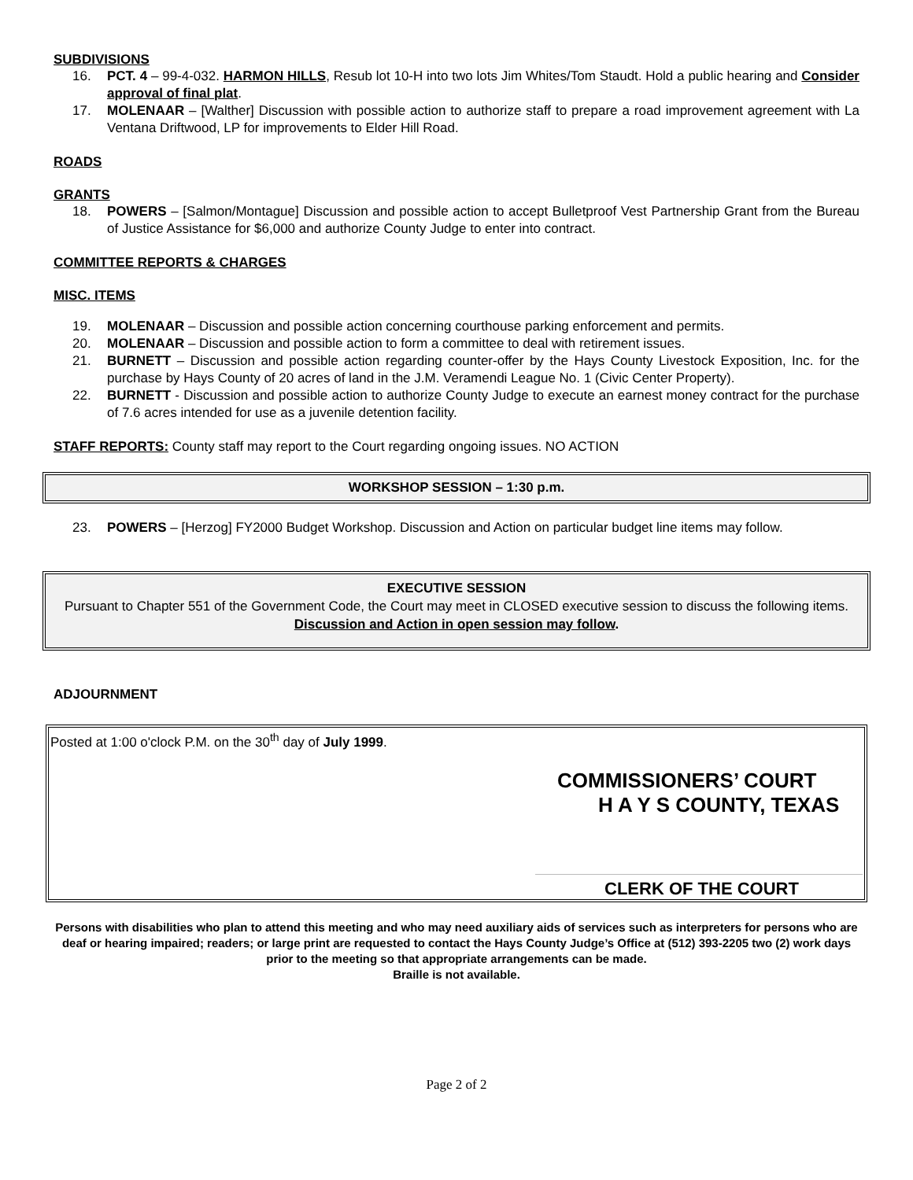SUBDIVISIONS
16. PCT. 4 – 99-4-032. HARMON HILLS, Resub lot 10-H into two lots Jim Whites/Tom Staudt. Hold a public hearing and Consider approval of final plat.
17. MOLENAAR – [Walther] Discussion with possible action to authorize staff to prepare a road improvement agreement with La Ventana Driftwood, LP for improvements to Elder Hill Road.
ROADS
GRANTS
18. POWERS – [Salmon/Montague] Discussion and possible action to accept Bulletproof Vest Partnership Grant from the Bureau of Justice Assistance for $6,000 and authorize County Judge to enter into contract.
COMMITTEE REPORTS & CHARGES
MISC. ITEMS
19. MOLENAAR – Discussion and possible action concerning courthouse parking enforcement and permits.
20. MOLENAAR – Discussion and possible action to form a committee to deal with retirement issues.
21. BURNETT – Discussion and possible action regarding counter-offer by the Hays County Livestock Exposition, Inc. for the purchase by Hays County of 20 acres of land in the J.M. Veramendi League No. 1 (Civic Center Property).
22. BURNETT - Discussion and possible action to authorize County Judge to execute an earnest money contract for the purchase of 7.6 acres intended for use as a juvenile detention facility.
STAFF REPORTS: County staff may report to the Court regarding ongoing issues. NO ACTION
WORKSHOP SESSION – 1:30 p.m.
23. POWERS – [Herzog] FY2000 Budget Workshop. Discussion and Action on particular budget line items may follow.
EXECUTIVE SESSION
Pursuant to Chapter 551 of the Government Code, the Court may meet in CLOSED executive session to discuss the following items. Discussion and Action in open session may follow.
ADJOURNMENT
Posted at 1:00 o'clock P.M. on the 30<sup>th</sup> day of July 1999.
COMMISSIONERS’ COURT
H A Y S COUNTY, TEXAS
CLERK OF THE COURT
Persons with disabilities who plan to attend this meeting and who may need auxiliary aids of services such as interpreters for persons who are deaf or hearing impaired; readers; or large print are requested to contact the Hays County Judge’s Office at (512) 393-2205 two (2) work days prior to the meeting so that appropriate arrangements can be made.
Braille is not available.
Page 2 of 2